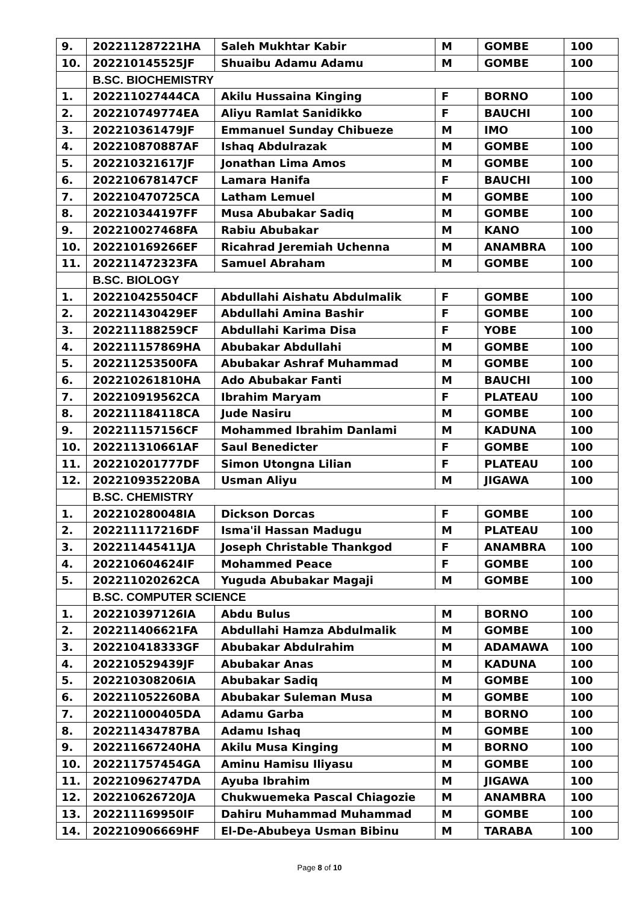| 9. | 202211287221HA | Saleh Mukhtar Kabir | M | GOMBE | 100 |
| 10. | 202210145525JF | Shuaibu Adamu Adamu | M | GOMBE | 100 |
| | B.SC. BIOCHEMISTRY | | | | |
| 1. | 202211027444CA | Akilu Hussaina Kinging | F | BORNO | 100 |
| 2. | 202210749774EA | Aliyu Ramlat Sanidikko | F | BAUCHI | 100 |
| 3. | 202210361479JF | Emmanuel Sunday Chibueze | M | IMO | 100 |
| 4. | 202210870887AF | Ishaq Abdulrazak | M | GOMBE | 100 |
| 5. | 202210321617JF | Jonathan Lima Amos | M | GOMBE | 100 |
| 6. | 202210678147CF | Lamara Hanifa | F | BAUCHI | 100 |
| 7. | 202210470725CA | Latham Lemuel | M | GOMBE | 100 |
| 8. | 202210344197FF | Musa Abubakar Sadiq | M | GOMBE | 100 |
| 9. | 202210027468FA | Rabiu Abubakar | M | KANO | 100 |
| 10. | 202210169266EF | Ricahrad Jeremiah Uchenna | M | ANAMBRA | 100 |
| 11. | 202211472323FA | Samuel Abraham | M | GOMBE | 100 |
| | B.SC. BIOLOGY | | | | |
| 1. | 202210425504CF | Abdullahi Aishatu Abdulmalik | F | GOMBE | 100 |
| 2. | 202211430429EF | Abdullahi Amina Bashir | F | GOMBE | 100 |
| 3. | 202211188259CF | Abdullahi Karima Disa | F | YOBE | 100 |
| 4. | 202211157869HA | Abubakar Abdullahi | M | GOMBE | 100 |
| 5. | 202211253500FA | Abubakar Ashraf Muhammad | M | GOMBE | 100 |
| 6. | 202210261810HA | Ado Abubakar Fanti | M | BAUCHI | 100 |
| 7. | 202210919562CA | Ibrahim Maryam | F | PLATEAU | 100 |
| 8. | 202211184118CA | Jude Nasiru | M | GOMBE | 100 |
| 9. | 202211157156CF | Mohammed Ibrahim Danlami | M | KADUNA | 100 |
| 10. | 202211310661AF | Saul Benedicter | F | GOMBE | 100 |
| 11. | 202210201777DF | Simon Utongna Lilian | F | PLATEAU | 100 |
| 12. | 202210935220BA | Usman Aliyu | M | JIGAWA | 100 |
| | B.SC. CHEMISTRY | | | | |
| 1. | 202210280048IA | Dickson Dorcas | F | GOMBE | 100 |
| 2. | 202211117216DF | Isma'il Hassan Madugu | M | PLATEAU | 100 |
| 3. | 202211445411JA | Joseph Christable Thankgod | F | ANAMBRA | 100 |
| 4. | 202210604624IF | Mohammed Peace | F | GOMBE | 100 |
| 5. | 202211020262CA | Yuguda Abubakar Magaji | M | GOMBE | 100 |
| | B.SC. COMPUTER SCIENCE | | | | |
| 1. | 202210397126IA | Abdu Bulus | M | BORNO | 100 |
| 2. | 202211406621FA | Abdullahi Hamza Abdulmalik | M | GOMBE | 100 |
| 3. | 202210418333GF | Abubakar Abdulrahim | M | ADAMAWA | 100 |
| 4. | 202210529439JF | Abubakar Anas | M | KADUNA | 100 |
| 5. | 202210308206IA | Abubakar Sadiq | M | GOMBE | 100 |
| 6. | 202211052260BA | Abubakar Suleman Musa | M | GOMBE | 100 |
| 7. | 202211000405DA | Adamu Garba | M | BORNO | 100 |
| 8. | 202211434787BA | Adamu Ishaq | M | GOMBE | 100 |
| 9. | 202211667240HA | Akilu Musa Kinging | M | BORNO | 100 |
| 10. | 202211757454GA | Aminu Hamisu Iliyasu | M | GOMBE | 100 |
| 11. | 202210962747DA | Ayuba Ibrahim | M | JIGAWA | 100 |
| 12. | 202210626720JA | Chukwuemeka Pascal Chiagozie | M | ANAMBRA | 100 |
| 13. | 202211169950IF | Dahiru Muhammad Muhammad | M | GOMBE | 100 |
| 14. | 202210906669HF | El-De-Abubeya Usman Bibinu | M | TARABA | 100 |
Page 8 of 10